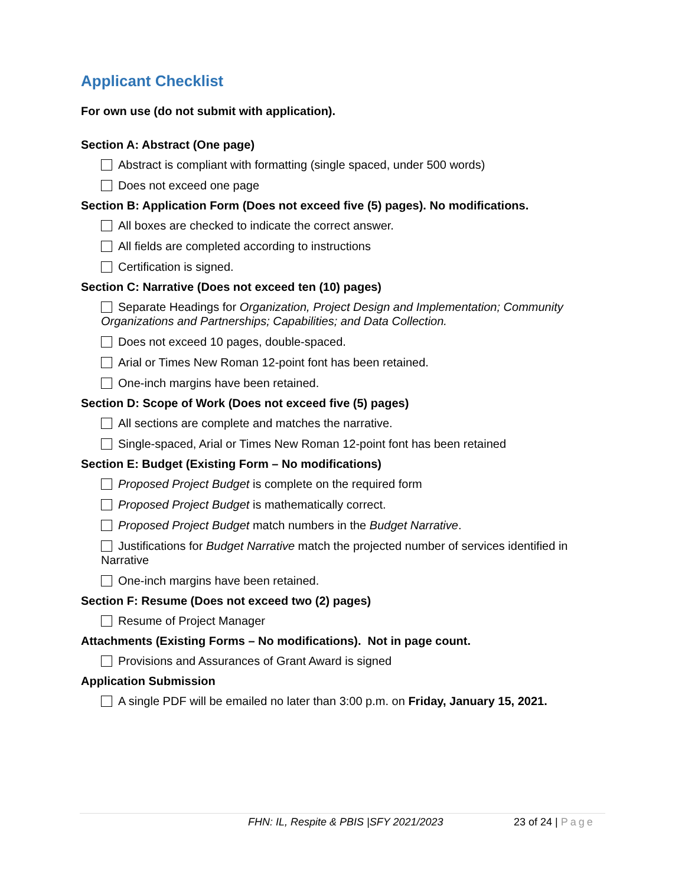Applicant Checklist
For own use (do not submit with application).
Section A: Abstract (One page)
Abstract is compliant with formatting (single spaced, under 500 words)
Does not exceed one page
Section B: Application Form (Does not exceed five (5) pages). No modifications.
All boxes are checked to indicate the correct answer.
All fields are completed according to instructions
Certification is signed.
Section C: Narrative (Does not exceed ten (10) pages)
Separate Headings for Organization, Project Design and Implementation; Community Organizations and Partnerships; Capabilities; and Data Collection.
Does not exceed 10 pages, double-spaced.
Arial or Times New Roman 12-point font has been retained.
One-inch margins have been retained.
Section D: Scope of Work (Does not exceed five (5) pages)
All sections are complete and matches the narrative.
Single-spaced, Arial or Times New Roman 12-point font has been retained
Section E: Budget (Existing Form – No modifications)
Proposed Project Budget is complete on the required form
Proposed Project Budget is mathematically correct.
Proposed Project Budget match numbers in the Budget Narrative.
Justifications for Budget Narrative match the projected number of services identified in Narrative
One-inch margins have been retained.
Section F: Resume (Does not exceed two (2) pages)
Resume of Project Manager
Attachments (Existing Forms – No modifications). Not in page count.
Provisions and Assurances of Grant Award is signed
Application Submission
A single PDF will be emailed no later than 3:00 p.m. on Friday, January 15, 2021.
FHN: IL, Respite & PBIS |SFY 2021/2023 23 of 24 | Page